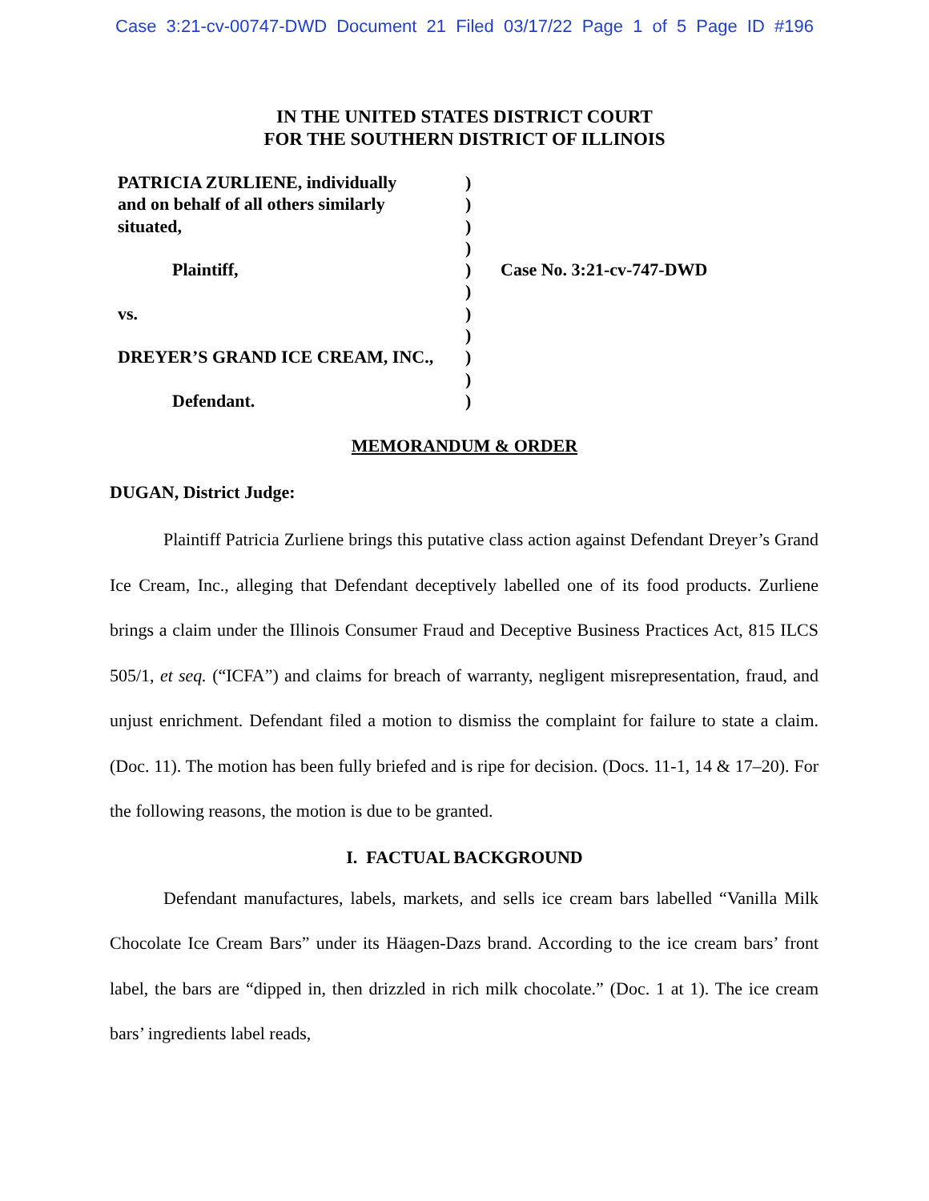Case 3:21-cv-00747-DWD Document 21 Filed 03/17/22 Page 1 of 5 Page ID #196
IN THE UNITED STATES DISTRICT COURT
FOR THE SOUTHERN DISTRICT OF ILLINOIS
PATRICIA ZURLIENE, individually
and on behalf of all others similarly
situated,
Plaintiff,
vs.
DREYER’S GRAND ICE CREAM, INC.,
Defendant.
)
)
)
)
)
)
)
)
)
)
)
Case No. 3:21-cv-747-DWD
MEMORANDUM & ORDER
DUGAN, District Judge:
Plaintiff Patricia Zurliene brings this putative class action against Defendant Dreyer’s Grand Ice Cream, Inc., alleging that Defendant deceptively labelled one of its food products. Zurliene brings a claim under the Illinois Consumer Fraud and Deceptive Business Practices Act, 815 ILCS 505/1, et seq. (“ICFA”) and claims for breach of warranty, negligent misrepresentation, fraud, and unjust enrichment. Defendant filed a motion to dismiss the complaint for failure to state a claim. (Doc. 11). The motion has been fully briefed and is ripe for decision. (Docs. 11-1, 14 & 17–20). For the following reasons, the motion is due to be granted.
I. FACTUAL BACKGROUND
Defendant manufactures, labels, markets, and sells ice cream bars labelled “Vanilla Milk Chocolate Ice Cream Bars” under its Häagen-Dazs brand. According to the ice cream bars’ front label, the bars are “dipped in, then drizzled in rich milk chocolate.” (Doc. 1 at 1). The ice cream bars’ ingredients label reads,